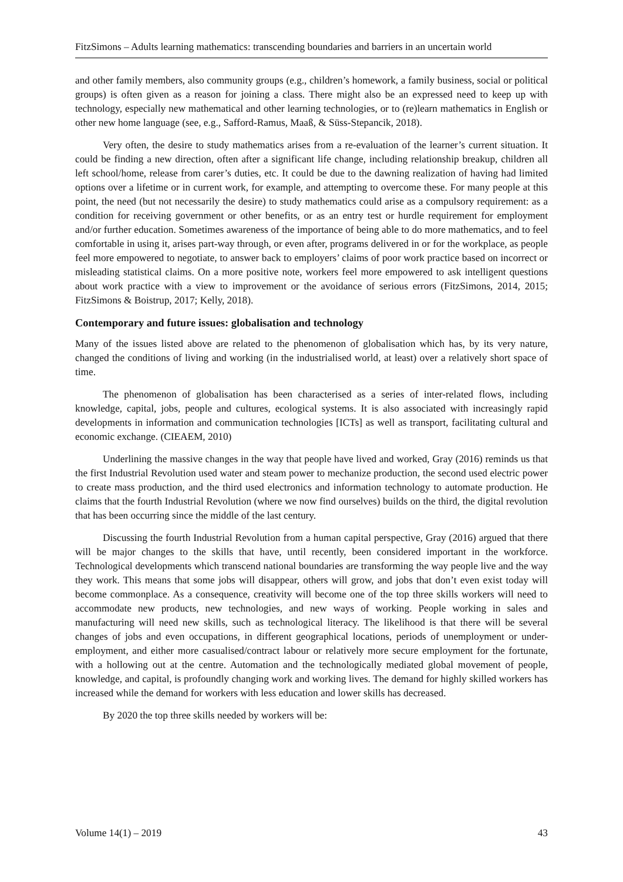FitzSimons – Adults learning mathematics: transcending boundaries and barriers in an uncertain world
and other family members, also community groups (e.g., children’s homework, a family business, social or political groups) is often given as a reason for joining a class. There might also be an expressed need to keep up with technology, especially new mathematical and other learning technologies, or to (re)learn mathematics in English or other new home language (see, e.g., Safford-Ramus, Maaß, & Süss-Stepancik, 2018).
Very often, the desire to study mathematics arises from a re-evaluation of the learner’s current situation. It could be finding a new direction, often after a significant life change, including relationship breakup, children all left school/home, release from carer’s duties, etc. It could be due to the dawning realization of having had limited options over a lifetime or in current work, for example, and attempting to overcome these. For many people at this point, the need (but not necessarily the desire) to study mathematics could arise as a compulsory requirement: as a condition for receiving government or other benefits, or as an entry test or hurdle requirement for employment and/or further education. Sometimes awareness of the importance of being able to do more mathematics, and to feel comfortable in using it, arises part-way through, or even after, programs delivered in or for the workplace, as people feel more empowered to negotiate, to answer back to employers’ claims of poor work practice based on incorrect or misleading statistical claims. On a more positive note, workers feel more empowered to ask intelligent questions about work practice with a view to improvement or the avoidance of serious errors (FitzSimons, 2014, 2015; FitzSimons & Boistrup, 2017; Kelly, 2018).
Contemporary and future issues: globalisation and technology
Many of the issues listed above are related to the phenomenon of globalisation which has, by its very nature, changed the conditions of living and working (in the industrialised world, at least) over a relatively short space of time.
The phenomenon of globalisation has been characterised as a series of inter-related flows, including knowledge, capital, jobs, people and cultures, ecological systems. It is also associated with increasingly rapid developments in information and communication technologies [ICTs] as well as transport, facilitating cultural and economic exchange. (CIEAEM, 2010)
Underlining the massive changes in the way that people have lived and worked, Gray (2016) reminds us that the first Industrial Revolution used water and steam power to mechanize production, the second used electric power to create mass production, and the third used electronics and information technology to automate production. He claims that the fourth Industrial Revolution (where we now find ourselves) builds on the third, the digital revolution that has been occurring since the middle of the last century.
Discussing the fourth Industrial Revolution from a human capital perspective, Gray (2016) argued that there will be major changes to the skills that have, until recently, been considered important in the workforce. Technological developments which transcend national boundaries are transforming the way people live and the way they work. This means that some jobs will disappear, others will grow, and jobs that don’t even exist today will become commonplace. As a consequence, creativity will become one of the top three skills workers will need to accommodate new products, new technologies, and new ways of working. People working in sales and manufacturing will need new skills, such as technological literacy. The likelihood is that there will be several changes of jobs and even occupations, in different geographical locations, periods of unemployment or under-employment, and either more casualised/contract labour or relatively more secure employment for the fortunate, with a hollowing out at the centre. Automation and the technologically mediated global movement of people, knowledge, and capital, is profoundly changing work and working lives. The demand for highly skilled workers has increased while the demand for workers with less education and lower skills has decreased.
By 2020 the top three skills needed by workers will be:
Volume 14(1) – 2019 43